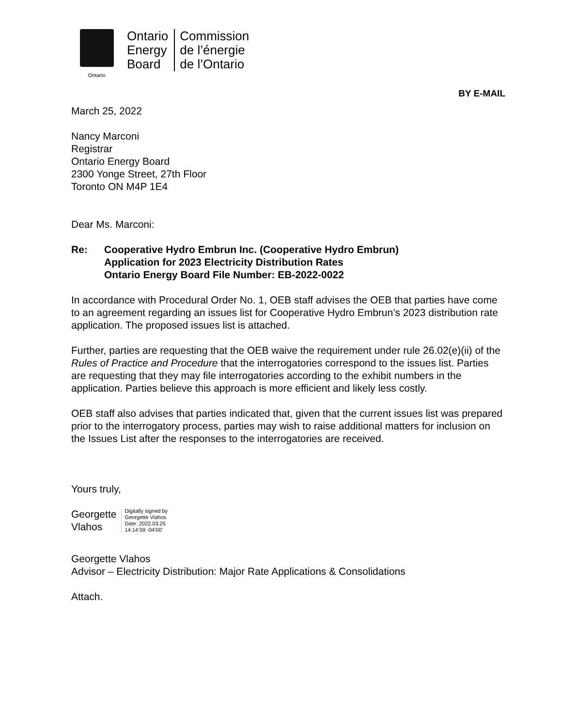Ontario
Ontario
Energy
Board
Commission
de l’énergie
de l’Ontario
BY E-MAIL
March 25, 2022
Nancy Marconi
Registrar
Ontario Energy Board
2300 Yonge Street, 27th Floor
Toronto ON M4P 1E4
Dear Ms. Marconi:
Re: Cooperative Hydro Embrun Inc. (Cooperative Hydro Embrun)
Application for 2023 Electricity Distribution Rates
Ontario Energy Board File Number: EB-2022-0022
In accordance with Procedural Order No. 1, OEB staff advises the OEB that parties have come to an agreement regarding an issues list for Cooperative Hydro Embrun’s 2023 distribution rate application. The proposed issues list is attached.
Further, parties are requesting that the OEB waive the requirement under rule 26.02(e)(ii) of the Rules of Practice and Procedure that the interrogatories correspond to the issues list. Parties are requesting that they may file interrogatories according to the exhibit numbers in the application. Parties believe this approach is more efficient and likely less costly.
OEB staff also advises that parties indicated that, given that the current issues list was prepared prior to the interrogatory process, parties may wish to raise additional matters for inclusion on the Issues List after the responses to the interrogatories are received.
Yours truly,
Georgette
Vlahos
Digitally signed by
Georgette Vlahos
Date: 2022.03.25
14:14:59 -04'00'
Georgette Vlahos
Advisor – Electricity Distribution: Major Rate Applications & Consolidations
Attach.